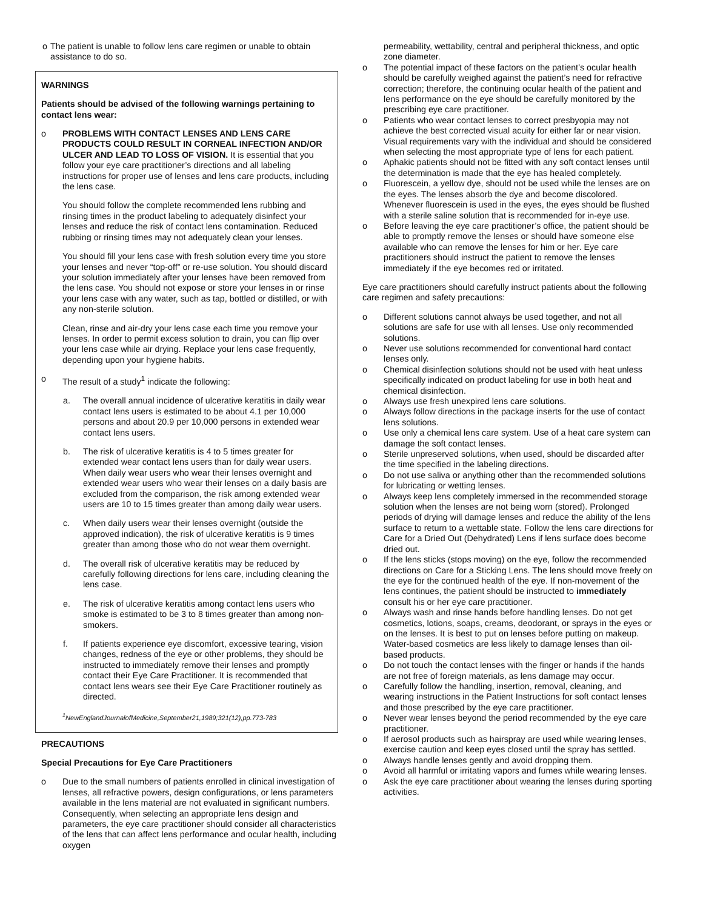o The patient is unable to follow lens care regimen or unable to obtain assistance to do so.
WARNINGS
Patients should be advised of the following warnings pertaining to contact lens wear:
o PROBLEMS WITH CONTACT LENSES AND LENS CARE PRODUCTS COULD RESULT IN CORNEAL INFECTION AND/OR ULCER AND LEAD TO LOSS OF VISION. It is essential that you follow your eye care practitioner’s directions and all labeling instructions for proper use of lenses and lens care products, including the lens case.
You should follow the complete recommended lens rubbing and rinsing times in the product labeling to adequately disinfect your lenses and reduce the risk of contact lens contamination. Reduced rubbing or rinsing times may not adequately clean your lenses.
You should fill your lens case with fresh solution every time you store your lenses and never “top-off” or re-use solution. You should discard your solution immediately after your lenses have been removed from the lens case. You should not expose or store your lenses in or rinse your lens case with any water, such as tap, bottled or distilled, or with any non-sterile solution.
Clean, rinse and air-dry your lens case each time you remove your lenses. In order to permit excess solution to drain, you can flip over your lens case while air drying. Replace your lens case frequently, depending upon your hygiene habits.
o The result of a study<sup>1</sup> indicate the following:
a. The overall annual incidence of ulcerative keratitis in daily wear contact lens users is estimated to be about 4.1 per 10,000 persons and about 20.9 per 10,000 persons in extended wear contact lens users.
b. The risk of ulcerative keratitis is 4 to 5 times greater for extended wear contact lens users than for daily wear users. When daily wear users who wear their lenses overnight and extended wear users who wear their lenses on a daily basis are excluded from the comparison, the risk among extended wear users are 10 to 15 times greater than among daily wear users.
c. When daily users wear their lenses overnight (outside the approved indication), the risk of ulcerative keratitis is 9 times greater than among those who do not wear them overnight.
d. The overall risk of ulcerative keratitis may be reduced by carefully following directions for lens care, including cleaning the lens case.
e. The risk of ulcerative keratitis among contact lens users who smoke is estimated to be 3 to 8 times greater than among non-smokers.
f. If patients experience eye discomfort, excessive tearing, vision changes, redness of the eye or other problems, they should be instructed to immediately remove their lenses and promptly contact their Eye Care Practitioner. It is recommended that contact lens wears see their Eye Care Practitioner routinely as directed.
<sup>1</sup> NewEnglandJournalofMedicine,September21,1989;321(12),pp.773-783
PRECAUTIONS
Special Precautions for Eye Care Practitioners
o Due to the small numbers of patients enrolled in clinical investigation of lenses, all refractive powers, design configurations, or lens parameters available in the lens material are not evaluated in significant numbers. Consequently, when selecting an appropriate lens design and parameters, the eye care practitioner should consider all characteristics of the lens that can affect lens performance and ocular health, including oxygen
permeability, wettability, central and peripheral thickness, and optic zone diameter.
o The potential impact of these factors on the patient’s ocular health should be carefully weighed against the patient’s need for refractive correction; therefore, the continuing ocular health of the patient and lens performance on the eye should be carefully monitored by the prescribing eye care practitioner.
o Patients who wear contact lenses to correct presbyopia may not achieve the best corrected visual acuity for either far or near vision. Visual requirements vary with the individual and should be considered when selecting the most appropriate type of lens for each patient.
o Aphakic patients should not be fitted with any soft contact lenses until the determination is made that the eye has healed completely.
o Fluorescein, a yellow dye, should not be used while the lenses are on the eyes. The lenses absorb the dye and become discolored. Whenever fluorescein is used in the eyes, the eyes should be flushed with a sterile saline solution that is recommended for in-eye use.
o Before leaving the eye care practitioner’s office, the patient should be able to promptly remove the lenses or should have someone else available who can remove the lenses for him or her. Eye care practitioners should instruct the patient to remove the lenses immediately if the eye becomes red or irritated.
Eye care practitioners should carefully instruct patients about the following care regimen and safety precautions:
o Different solutions cannot always be used together, and not all solutions are safe for use with all lenses. Use only recommended solutions.
o Never use solutions recommended for conventional hard contact lenses only.
o Chemical disinfection solutions should not be used with heat unless specifically indicated on product labeling for use in both heat and chemical disinfection.
o Always use fresh unexpired lens care solutions.
o Always follow directions in the package inserts for the use of contact lens solutions.
o Use only a chemical lens care system. Use of a heat care system can damage the soft contact lenses.
o Sterile unpreserved solutions, when used, should be discarded after the time specified in the labeling directions.
o Do not use saliva or anything other than the recommended solutions for lubricating or wetting lenses.
o Always keep lens completely immersed in the recommended storage solution when the lenses are not being worn (stored). Prolonged periods of drying will damage lenses and reduce the ability of the lens surface to return to a wettable state. Follow the lens care directions for Care for a Dried Out (Dehydrated) Lens if lens surface does become dried out.
o If the lens sticks (stops moving) on the eye, follow the recommended directions on Care for a Sticking Lens. The lens should move freely on the eye for the continued health of the eye. If non-movement of the lens continues, the patient should be instructed to immediately consult his or her eye care practitioner.
o Always wash and rinse hands before handling lenses. Do not get cosmetics, lotions, soaps, creams, deodorant, or sprays in the eyes or on the lenses. It is best to put on lenses before putting on makeup. Water-based cosmetics are less likely to damage lenses than oil-based products.
o Do not touch the contact lenses with the finger or hands if the hands are not free of foreign materials, as lens damage may occur.
o Carefully follow the handling, insertion, removal, cleaning, and wearing instructions in the Patient Instructions for soft contact lenses and those prescribed by the eye care practitioner.
o Never wear lenses beyond the period recommended by the eye care practitioner.
o If aerosol products such as hairspray are used while wearing lenses, exercise caution and keep eyes closed until the spray has settled.
o Always handle lenses gently and avoid dropping them.
o Avoid all harmful or irritating vapors and fumes while wearing lenses.
o Ask the eye care practitioner about wearing the lenses during sporting activities.